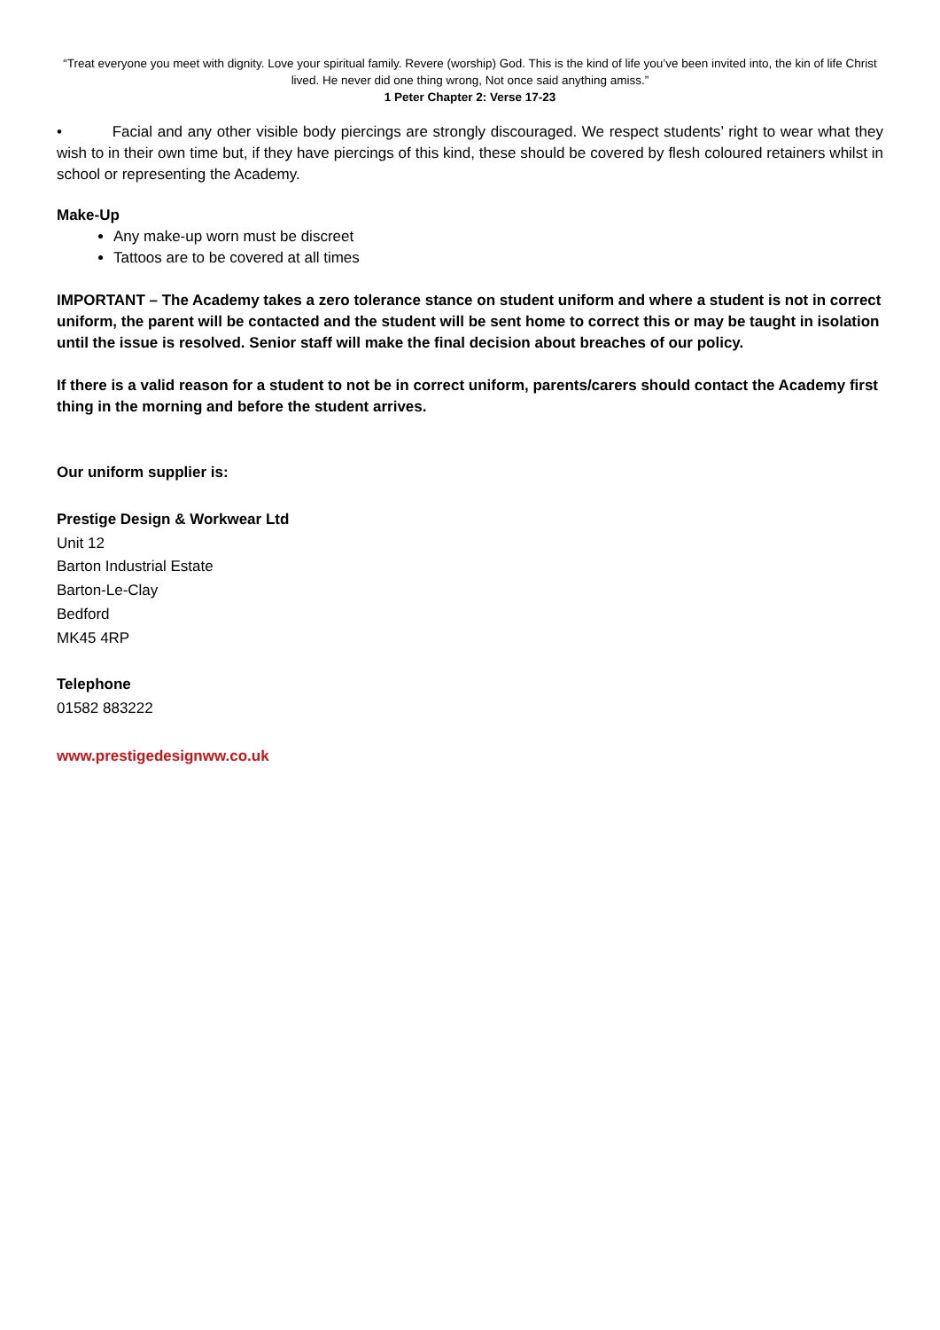“Treat everyone you meet with dignity. Love your spiritual family. Revere (worship) God. This is the kind of life you’ve been invited into, the kin of life Christ lived. He never did one thing wrong, Not once said anything amiss.”
1 Peter Chapter 2: Verse 17-23
• Facial and any other visible body piercings are strongly discouraged. We respect students’ right to wear what they wish to in their own time but, if they have piercings of this kind, these should be covered by flesh coloured retainers whilst in school or representing the Academy.
Make-Up
Any make-up worn must be discreet
Tattoos are to be covered at all times
IMPORTANT – The Academy takes a zero tolerance stance on student uniform and where a student is not in correct uniform, the parent will be contacted and the student will be sent home to correct this or may be taught in isolation until the issue is resolved. Senior staff will make the final decision about breaches of our policy.
If there is a valid reason for a student to not be in correct uniform, parents/carers should contact the Academy first thing in the morning and before the student arrives.
Our uniform supplier is:
Prestige Design & Workwear Ltd
Unit 12
Barton Industrial Estate
Barton-Le-Clay
Bedford
MK45 4RP
Telephone
01582 883222
www.prestigedesignww.co.uk